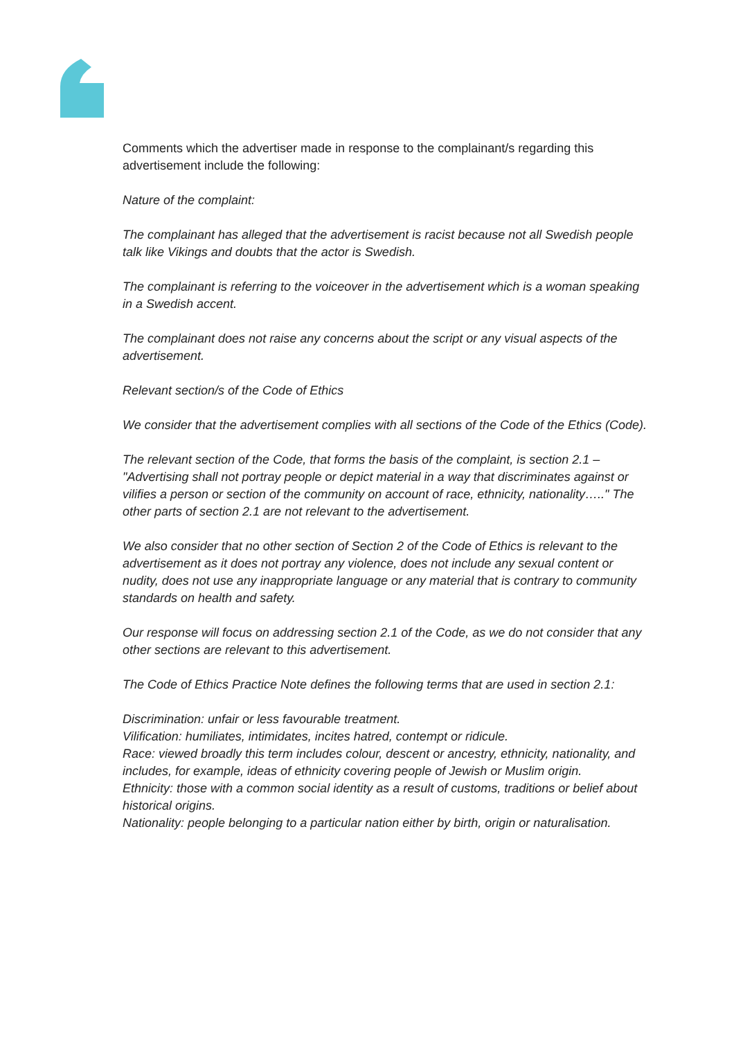Comments which the advertiser made in response to the complainant/s regarding this advertisement include the following:
Nature of the complaint:
The complainant has alleged that the advertisement is racist because not all Swedish people talk like Vikings and doubts that the actor is Swedish.
The complainant is referring to the voiceover in the advertisement which is a woman speaking in a Swedish accent.
The complainant does not raise any concerns about the script or any visual aspects of the advertisement.
Relevant section/s of the Code of Ethics
We consider that the advertisement complies with all sections of the Code of the Ethics (Code).
The relevant section of the Code, that forms the basis of the complaint, is section 2.1 – "Advertising shall not portray people or depict material in a way that discriminates against or vilifies a person or section of the community on account of race, ethnicity, nationality….." The other parts of section 2.1 are not relevant to the advertisement.
We also consider that no other section of Section 2 of the Code of Ethics is relevant to the advertisement as it does not portray any violence, does not include any sexual content or nudity, does not use any inappropriate language or any material that is contrary to community standards on health and safety.
Our response will focus on addressing section 2.1 of the Code, as we do not consider that any other sections are relevant to this advertisement.
The Code of Ethics Practice Note defines the following terms that are used in section 2.1:
Discrimination: unfair or less favourable treatment.
Vilification: humiliates, intimidates, incites hatred, contempt or ridicule.
Race: viewed broadly this term includes colour, descent or ancestry, ethnicity, nationality, and includes, for example, ideas of ethnicity covering people of Jewish or Muslim origin.
Ethnicity: those with a common social identity as a result of customs, traditions or belief about historical origins.
Nationality: people belonging to a particular nation either by birth, origin or naturalisation.